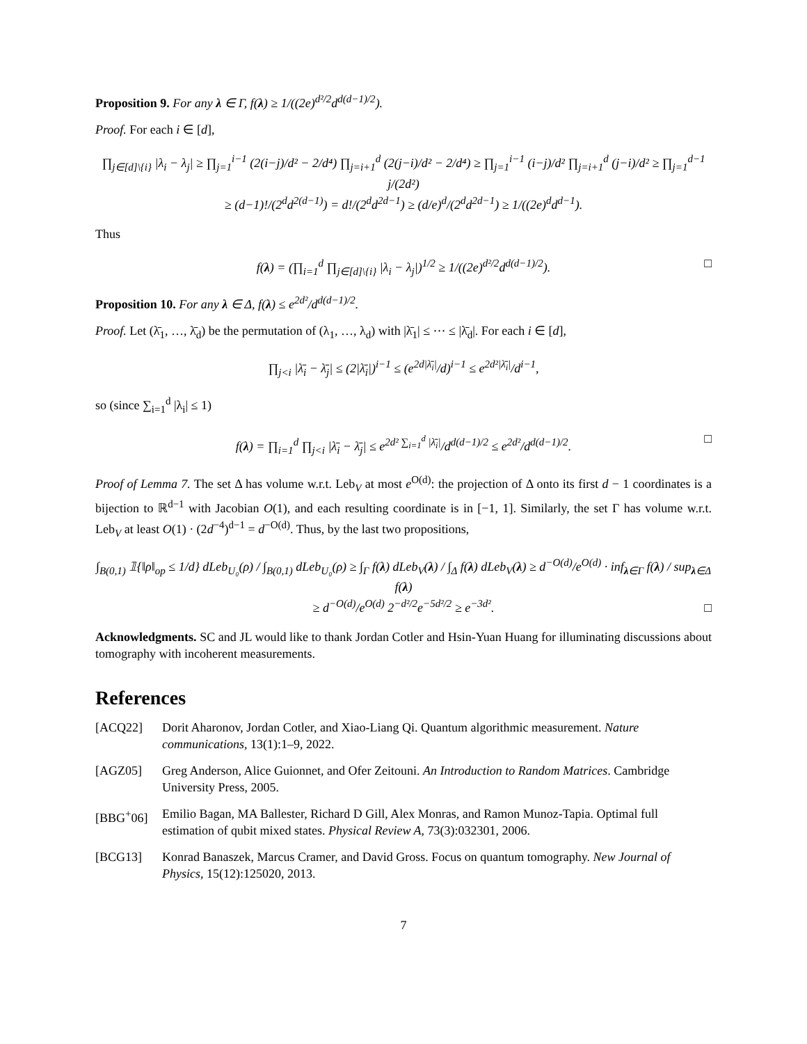Proposition 9. For any λ ∈ Γ, f(λ) ≥ 1/((2e)<sup>d²/2</sup>d<sup>d(d−1)/2</sup>).
Proof. For each i ∈ [d],
∏<sub>j∈[d]\{i}</sub> |λ<sub>i</sub> − λ<sub>j</sub>| ≥ ∏<sub>j=1</sub><sup>i−1</sup> (2(i−j)/d² − 2/d⁴) ∏<sub>j=i+1</sub><sup>d</sup> (2(j−i)/d² − 2/d⁴) ≥ ∏<sub>j=1</sub><sup>i−1</sup> (i−j)/d² ∏<sub>j=i+1</sub><sup>d</sup> (j−i)/d² ≥ ∏<sub>j=1</sub><sup>d−1</sup> j/(2d²)
≥ (d−1)!/(2<sup>d</sup>d<sup>2(d−1)</sup>) = d!/(2<sup>d</sup>d<sup>2d−1</sup>) ≥ (d/e)<sup>d</sup>/(2<sup>d</sup>d<sup>2d−1</sup>) ≥ 1/((2e)<sup>d</sup>d<sup>d−1</sup>).
Thus
f(λ) = (∏<sub>i=1</sub><sup>d</sup> ∏<sub>j∈[d]\{i}</sub> |λ<sub>i</sub> − λ<sub>j</sub>|)<sup>1/2</sup> ≥ 1/((2e)<sup>d²/2</sup>d<sup>d(d−1)/2</sup>). □
Proposition 10. For any λ ∈ Δ, f(λ) ≤ e<sup>2d²</sup>/d<sup>d(d−1)/2</sup>.
Proof. Let (λ̄<sub>1</sub>, …, λ̄<sub>d</sub>) be the permutation of (λ<sub>1</sub>, …, λ<sub>d</sub>) with |λ̄<sub>1</sub>| ≤ ⋯ ≤ |λ̄<sub>d</sub>|. For each i ∈ [d],
∏<sub>j<i</sub> |λ̄<sub>i</sub> − λ̄<sub>j</sub>| ≤ (2|λ̄<sub>i</sub>|)<sup>i−1</sup> ≤ (e<sup>2d|λ̄<sub>i</sub>|</sup>/d)<sup>i−1</sup> ≤ e<sup>2d²|λ̄<sub>i</sub>|</sup>/d<sup>i−1</sup>,
so (since ∑<sub>i=1</sub><sup>d</sup> |λ<sub>i</sub>| ≤ 1)
f(λ) = ∏<sub>i=1</sub><sup>d</sup> ∏<sub>j<i</sub> |λ̄<sub>i</sub> − λ̄<sub>j</sub>| ≤ e<sup>2d² ∑<sub>i=1</sub><sup>d</sup> |λ̄<sub>i</sub>|</sup>/d<sup>d(d−1)/2</sup> ≤ e<sup>2d²</sup>/d<sup>d(d−1)/2</sup>. □
Proof of Lemma 7. The set Δ has volume w.r.t. Leb<sub>V</sub> at most e<sup>O(d)</sup>: the projection of Δ onto its first d − 1 coordinates is a bijection to ℝ<sup>d−1</sup> with Jacobian O(1), and each resulting coordinate is in [−1, 1]. Similarly, the set Γ has volume w.r.t. Leb<sub>V</sub> at least O(1) · (2d<sup>−4</sup>)<sup>d−1</sup> = d<sup>−O(d)</sup>. Thus, by the last two propositions,
∫<sub>B(0,1)</sub> 𝟙{‖ρ‖<sub>op</sub> ≤ 1/d} dLeb<sub>U₀</sub>(ρ) / ∫<sub>B(0,1)</sub> dLeb<sub>U₀</sub>(ρ) ≥ ∫<sub>Γ</sub> f(λ) dLeb<sub>V</sub>(λ) / ∫<sub>Δ</sub> f(λ) dLeb<sub>V</sub>(λ) ≥ d<sup>−O(d)</sup>/e<sup>O(d)</sup> · inf<sub>λ∈Γ</sub> f(λ) / sup<sub>λ∈Δ</sub> f(λ)
≥ d<sup>−O(d)</sup>/e<sup>O(d)</sup> 2<sup>−d²/2</sup>e<sup>−5d²/2</sup> ≥ e<sup>−3d²</sup>.
□
Acknowledgments. SC and JL would like to thank Jordan Cotler and Hsin-Yuan Huang for illuminating discussions about tomography with incoherent measurements.
References
[ACQ22] Dorit Aharonov, Jordan Cotler, and Xiao-Liang Qi. Quantum algorithmic measurement. Nature communications, 13(1):1–9, 2022.
[AGZ05] Greg Anderson, Alice Guionnet, and Ofer Zeitouni. An Introduction to Random Matrices. Cambridge University Press, 2005.
[BBG<sup>+</sup>06] Emilio Bagan, MA Ballester, Richard D Gill, Alex Monras, and Ramon Munoz-Tapia. Optimal full estimation of qubit mixed states. Physical Review A, 73(3):032301, 2006.
[BCG13] Konrad Banaszek, Marcus Cramer, and David Gross. Focus on quantum tomography. New Journal of Physics, 15(12):125020, 2013.
7